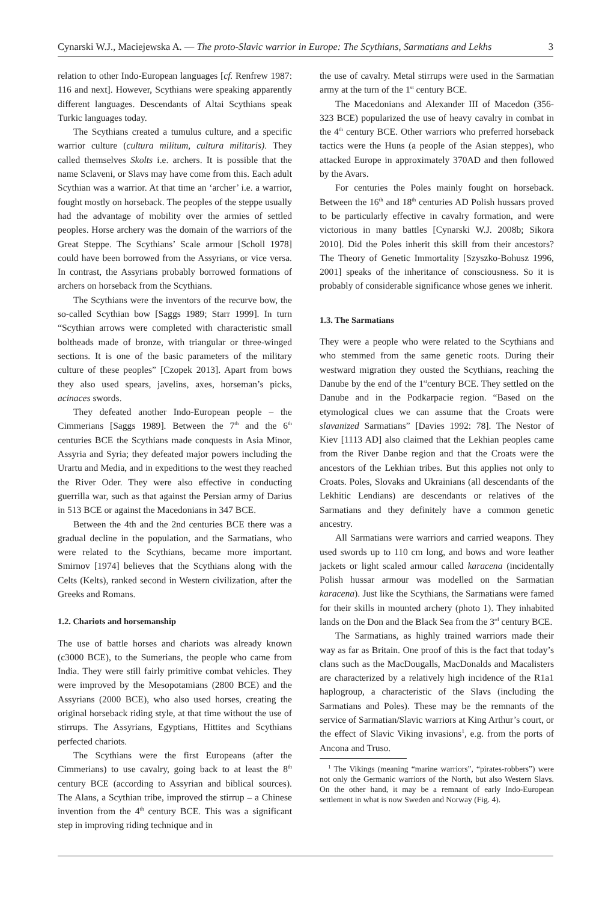Cynarski W.J., Maciejewska A. — The proto-Slavic warrior in Europe: The Scythians, Sarmatians and Lekhs 3
relation to other Indo-European languages [cf. Renfrew 1987: 116 and next]. However, Scythians were speaking apparently different languages. Descendants of Altai Scythians speak Turkic languages today.
The Scythians created a tumulus culture, and a specific warrior culture (cultura militum, cultura militaris). They called themselves Skolts i.e. archers. It is possible that the name Sclaveni, or Slavs may have come from this. Each adult Scythian was a warrior. At that time an ‘archer’ i.e. a warrior, fought mostly on horseback. The peoples of the steppe usually had the advantage of mobility over the armies of settled peoples. Horse archery was the domain of the warriors of the Great Steppe. The Scythians’ Scale armour [Scholl 1978] could have been borrowed from the Assyrians, or vice versa. In contrast, the Assyrians probably borrowed formations of archers on horseback from the Scythians.
The Scythians were the inventors of the recurve bow, the so-called Scythian bow [Saggs 1989; Starr 1999]. In turn “Scythian arrows were completed with characteristic small boltheads made of bronze, with triangular or three-winged sections. It is one of the basic parameters of the military culture of these peoples” [Czopek 2013]. Apart from bows they also used spears, javelins, axes, horseman’s picks, acinaces swords.
They defeated another Indo-European people – the Cimmerians [Saggs 1989]. Between the 7<sup>th</sup> and the 6<sup>th</sup> centuries BCE the Scythians made conquests in Asia Minor, Assyria and Syria; they defeated major powers including the Urartu and Media, and in expeditions to the west they reached the River Oder. They were also effective in conducting guerrilla war, such as that against the Persian army of Darius in 513 BCE or against the Macedonians in 347 BCE.
Between the 4th and the 2nd centuries BCE there was a gradual decline in the population, and the Sarmatians, who were related to the Scythians, became more important. Smirnov [1974] believes that the Scythians along with the Celts (Kelts), ranked second in Western civilization, after the Greeks and Romans.
1.2. Chariots and horsemanship
The use of battle horses and chariots was already known (c3000 BCE), to the Sumerians, the people who came from India. They were still fairly primitive combat vehicles. They were improved by the Mesopotamians (2800 BCE) and the Assyrians (2000 BCE), who also used horses, creating the original horseback riding style, at that time without the use of stirrups. The Assyrians, Egyptians, Hittites and Scythians perfected chariots.
The Scythians were the first Europeans (after the Cimmerians) to use cavalry, going back to at least the 8<sup>th</sup> century BCE (according to Assyrian and biblical sources). The Alans, a Scythian tribe, improved the stirrup – a Chinese invention from the 4<sup>th</sup> century BCE. This was a significant step in improving riding technique and in
the use of cavalry. Metal stirrups were used in the Sarmatian army at the turn of the 1<sup>st</sup> century BCE.
The Macedonians and Alexander III of Macedon (356-323 BCE) popularized the use of heavy cavalry in combat in the 4<sup>th</sup> century BCE. Other warriors who preferred horseback tactics were the Huns (a people of the Asian steppes), who attacked Europe in approximately 370AD and then followed by the Avars.
For centuries the Poles mainly fought on horseback. Between the 16<sup>th</sup> and 18<sup>th</sup> centuries AD Polish hussars proved to be particularly effective in cavalry formation, and were victorious in many battles [Cynarski W.J. 2008b; Sikora 2010]. Did the Poles inherit this skill from their ancestors? The Theory of Genetic Immortality [Szyszko-Bohusz 1996, 2001] speaks of the inheritance of consciousness. So it is probably of considerable significance whose genes we inherit.
1.3. The Sarmatians
They were a people who were related to the Scythians and who stemmed from the same genetic roots. During their westward migration they ousted the Scythians, reaching the Danube by the end of the 1<sup>st</sup>century BCE. They settled on the Danube and in the Podkarpacie region. “Based on the etymological clues we can assume that the Croats were slavanized Sarmatians” [Davies 1992: 78]. The Nestor of Kiev [1113 AD] also claimed that the Lekhian peoples came from the River Danbe region and that the Croats were the ancestors of the Lekhian tribes. But this applies not only to Croats. Poles, Slovaks and Ukrainians (all descendants of the Lekhitic Lendians) are descendants or relatives of the Sarmatians and they definitely have a common genetic ancestry.
All Sarmatians were warriors and carried weapons. They used swords up to 110 cm long, and bows and wore leather jackets or light scaled armour called karacena (incidentally Polish hussar armour was modelled on the Sarmatian karacena). Just like the Scythians, the Sarmatians were famed for their skills in mounted archery (photo 1). They inhabited lands on the Don and the Black Sea from the 3<sup>rd</sup> century BCE.
The Sarmatians, as highly trained warriors made their way as far as Britain. One proof of this is the fact that today’s clans such as the MacDougalls, MacDonalds and Macalisters are characterized by a relatively high incidence of the R1a1 haplogroup, a characteristic of the Slavs (including the Sarmatians and Poles). These may be the remnants of the service of Sarmatian/Slavic warriors at King Arthur’s court, or the effect of Slavic Viking invasions<sup>1</sup>, e.g. from the ports of Ancona and Truso.
<sup>1</sup> The Vikings (meaning “marine warriors”, “pirates-robbers”) were not only the Germanic warriors of the North, but also Western Slavs. On the other hand, it may be a remnant of early Indo-European settlement in what is now Sweden and Norway (Fig. 4).